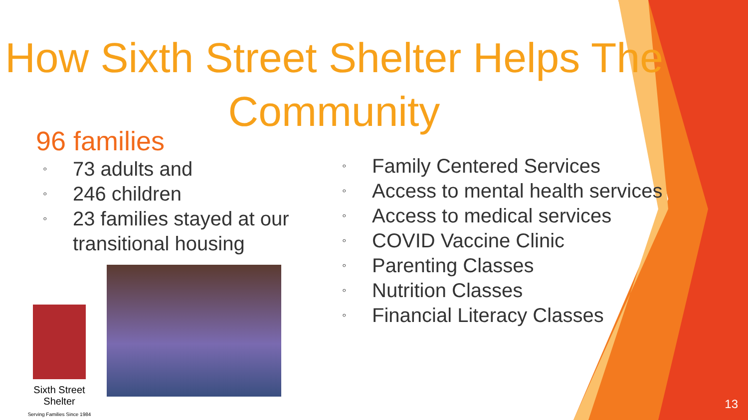How Sixth Street Shelter Helps The Community
96 families
◦ 73 adults and
◦ 246 children
◦ 23 families stayed at our transitional housing
Sixth Street Shelter
Serving Families Since 1984
◦ Family Centered Services
◦ Access to mental health services
◦ Access to medical services
◦ COVID Vaccine Clinic
◦ Parenting Classes
◦ Nutrition Classes
◦ Financial Literacy Classes
13